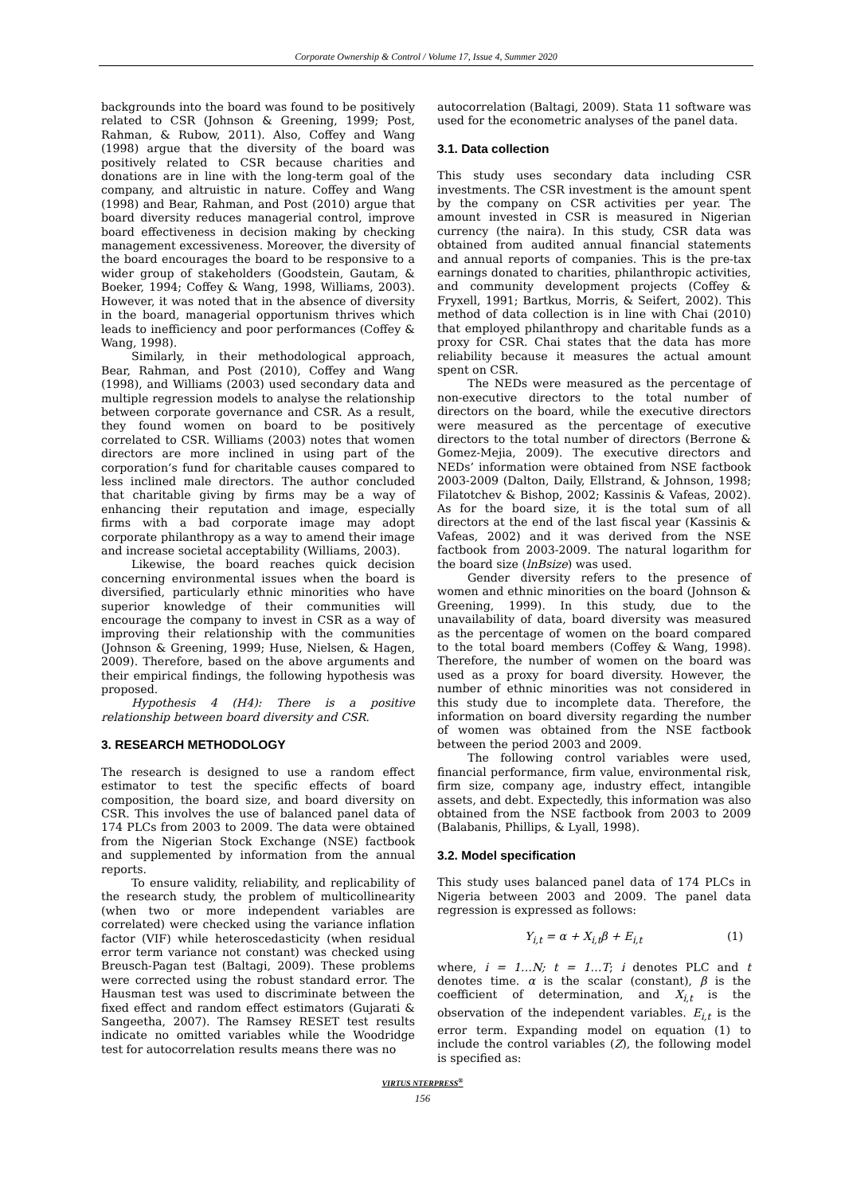Corporate Ownership & Control / Volume 17, Issue 4, Summer 2020
backgrounds into the board was found to be positively related to CSR (Johnson & Greening, 1999; Post, Rahman, & Rubow, 2011). Also, Coffey and Wang (1998) argue that the diversity of the board was positively related to CSR because charities and donations are in line with the long-term goal of the company, and altruistic in nature. Coffey and Wang (1998) and Bear, Rahman, and Post (2010) argue that board diversity reduces managerial control, improve board effectiveness in decision making by checking management excessiveness. Moreover, the diversity of the board encourages the board to be responsive to a wider group of stakeholders (Goodstein, Gautam, & Boeker, 1994; Coffey & Wang, 1998, Williams, 2003). However, it was noted that in the absence of diversity in the board, managerial opportunism thrives which leads to inefficiency and poor performances (Coffey & Wang, 1998).
Similarly, in their methodological approach, Bear, Rahman, and Post (2010), Coffey and Wang (1998), and Williams (2003) used secondary data and multiple regression models to analyse the relationship between corporate governance and CSR. As a result, they found women on board to be positively correlated to CSR. Williams (2003) notes that women directors are more inclined in using part of the corporation’s fund for charitable causes compared to less inclined male directors. The author concluded that charitable giving by firms may be a way of enhancing their reputation and image, especially firms with a bad corporate image may adopt corporate philanthropy as a way to amend their image and increase societal acceptability (Williams, 2003).
Likewise, the board reaches quick decision concerning environmental issues when the board is diversified, particularly ethnic minorities who have superior knowledge of their communities will encourage the company to invest in CSR as a way of improving their relationship with the communities (Johnson & Greening, 1999; Huse, Nielsen, & Hagen, 2009). Therefore, based on the above arguments and their empirical findings, the following hypothesis was proposed.
Hypothesis 4 (H4): There is a positive relationship between board diversity and CSR.
3. RESEARCH METHODOLOGY
The research is designed to use a random effect estimator to test the specific effects of board composition, the board size, and board diversity on CSR. This involves the use of balanced panel data of 174 PLCs from 2003 to 2009. The data were obtained from the Nigerian Stock Exchange (NSE) factbook and supplemented by information from the annual reports.
To ensure validity, reliability, and replicability of the research study, the problem of multicollinearity (when two or more independent variables are correlated) were checked using the variance inflation factor (VIF) while heteroscedasticity (when residual error term variance not constant) was checked using Breusch-Pagan test (Baltagi, 2009). These problems were corrected using the robust standard error. The Hausman test was used to discriminate between the fixed effect and random effect estimators (Gujarati & Sangeetha, 2007). The Ramsey RESET test results indicate no omitted variables while the Woodridge test for autocorrelation results means there was no
autocorrelation (Baltagi, 2009). Stata 11 software was used for the econometric analyses of the panel data.
3.1. Data collection
This study uses secondary data including CSR investments. The CSR investment is the amount spent by the company on CSR activities per year. The amount invested in CSR is measured in Nigerian currency (the naira). In this study, CSR data was obtained from audited annual financial statements and annual reports of companies. This is the pre-tax earnings donated to charities, philanthropic activities, and community development projects (Coffey & Fryxell, 1991; Bartkus, Morris, & Seifert, 2002). This method of data collection is in line with Chai (2010) that employed philanthropy and charitable funds as a proxy for CSR. Chai states that the data has more reliability because it measures the actual amount spent on CSR.
The NEDs were measured as the percentage of non-executive directors to the total number of directors on the board, while the executive directors were measured as the percentage of executive directors to the total number of directors (Berrone & Gomez-Mejia, 2009). The executive directors and NEDs’ information were obtained from NSE factbook 2003-2009 (Dalton, Daily, Ellstrand, & Johnson, 1998; Filatotchev & Bishop, 2002; Kassinis & Vafeas, 2002). As for the board size, it is the total sum of all directors at the end of the last fiscal year (Kassinis & Vafeas, 2002) and it was derived from the NSE factbook from 2003-2009. The natural logarithm for the board size (lnBsize) was used.
Gender diversity refers to the presence of women and ethnic minorities on the board (Johnson & Greening, 1999). In this study, due to the unavailability of data, board diversity was measured as the percentage of women on the board compared to the total board members (Coffey & Wang, 1998). Therefore, the number of women on the board was used as a proxy for board diversity. However, the number of ethnic minorities was not considered in this study due to incomplete data. Therefore, the information on board diversity regarding the number of women was obtained from the NSE factbook between the period 2003 and 2009.
The following control variables were used, financial performance, firm value, environmental risk, firm size, company age, industry effect, intangible assets, and debt. Expectedly, this information was also obtained from the NSE factbook from 2003 to 2009 (Balabanis, Phillips, & Lyall, 1998).
3.2. Model specification
This study uses balanced panel data of 174 PLCs in Nigeria between 2003 and 2009. The panel data regression is expressed as follows:
Y<sub>i,t</sub> = α + X<sub>i,t</sub>β + E<sub>i,t</sub> (1)
where, i = 1…N; t = 1…T; i denotes PLC and t denotes time. α is the scalar (constant), β is the coefficient of determination, and X<sub>i,t</sub> is the observation of the independent variables. E<sub>i,t</sub> is the error term. Expanding model on equation (1) to include the control variables (Z), the following model is specified as:
VIRTUS NTERPRESS<sup>®</sup>
156